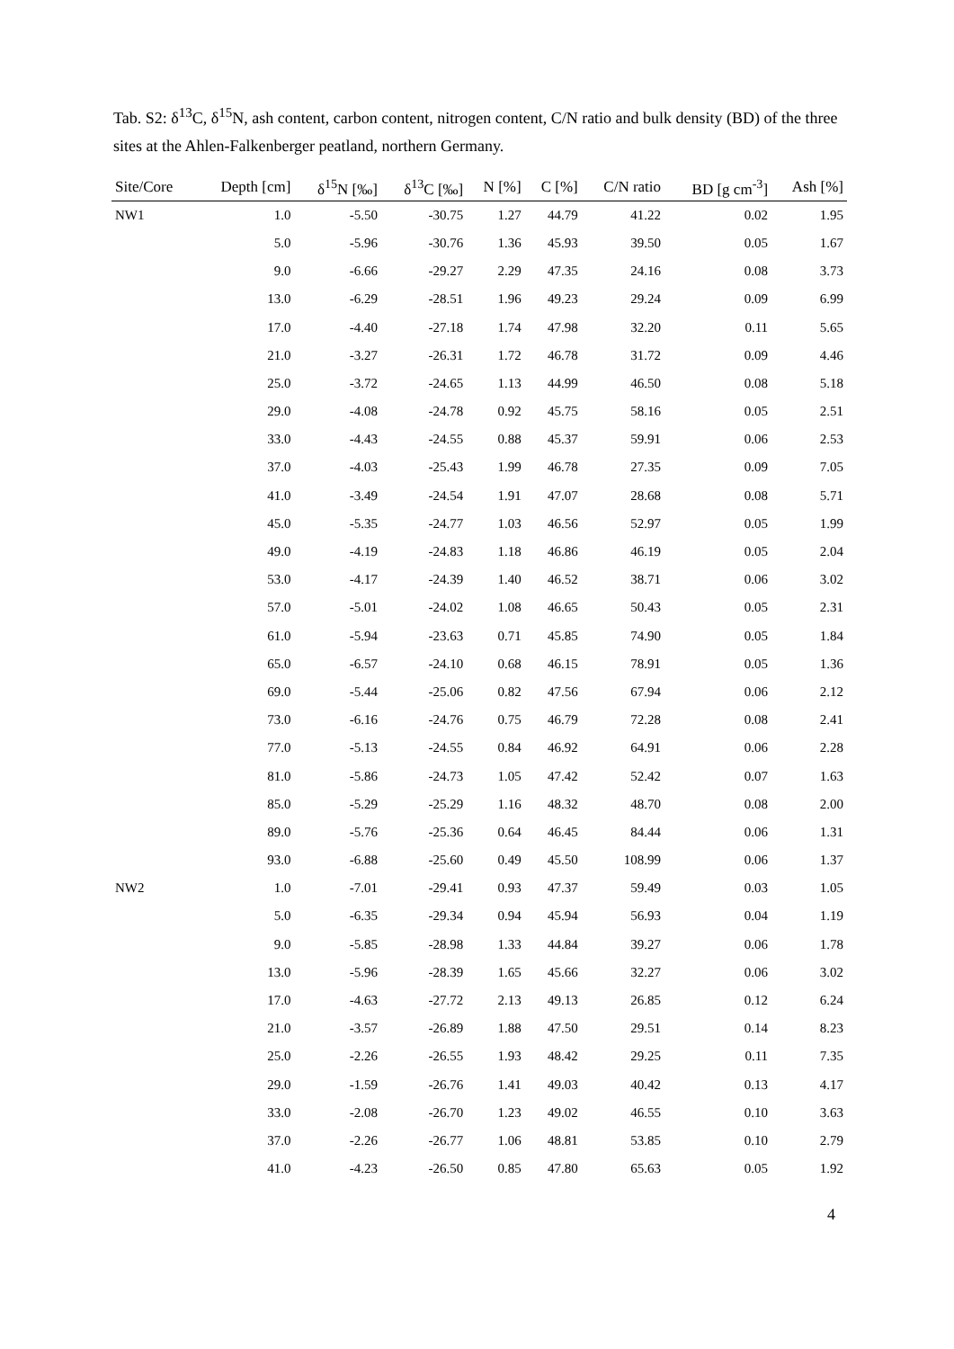Tab. S2: δ<sup>13</sup>C, δ<sup>15</sup>N, ash content, carbon content, nitrogen content, C/N ratio and bulk density (BD) of the three sites at the Ahlen-Falkenberger peatland, northern Germany.
| Site/Core | Depth [cm] | δ<sup>15</sup>N [‰] | δ<sup>13</sup>C [‰] | N [%] | C [%] | C/N ratio | BD [g cm<sup>-3</sup>] | Ash [%] |
| --- | --- | --- | --- | --- | --- | --- | --- | --- |
| NW1 | 1.0 | -5.50 | -30.75 | 1.27 | 44.79 | 41.22 | 0.02 | 1.95 |
| | 5.0 | -5.96 | -30.76 | 1.36 | 45.93 | 39.50 | 0.05 | 1.67 |
| | 9.0 | -6.66 | -29.27 | 2.29 | 47.35 | 24.16 | 0.08 | 3.73 |
| | 13.0 | -6.29 | -28.51 | 1.96 | 49.23 | 29.24 | 0.09 | 6.99 |
| | 17.0 | -4.40 | -27.18 | 1.74 | 47.98 | 32.20 | 0.11 | 5.65 |
| | 21.0 | -3.27 | -26.31 | 1.72 | 46.78 | 31.72 | 0.09 | 4.46 |
| | 25.0 | -3.72 | -24.65 | 1.13 | 44.99 | 46.50 | 0.08 | 5.18 |
| | 29.0 | -4.08 | -24.78 | 0.92 | 45.75 | 58.16 | 0.05 | 2.51 |
| | 33.0 | -4.43 | -24.55 | 0.88 | 45.37 | 59.91 | 0.06 | 2.53 |
| | 37.0 | -4.03 | -25.43 | 1.99 | 46.78 | 27.35 | 0.09 | 7.05 |
| | 41.0 | -3.49 | -24.54 | 1.91 | 47.07 | 28.68 | 0.08 | 5.71 |
| | 45.0 | -5.35 | -24.77 | 1.03 | 46.56 | 52.97 | 0.05 | 1.99 |
| | 49.0 | -4.19 | -24.83 | 1.18 | 46.86 | 46.19 | 0.05 | 2.04 |
| | 53.0 | -4.17 | -24.39 | 1.40 | 46.52 | 38.71 | 0.06 | 3.02 |
| | 57.0 | -5.01 | -24.02 | 1.08 | 46.65 | 50.43 | 0.05 | 2.31 |
| | 61.0 | -5.94 | -23.63 | 0.71 | 45.85 | 74.90 | 0.05 | 1.84 |
| | 65.0 | -6.57 | -24.10 | 0.68 | 46.15 | 78.91 | 0.05 | 1.36 |
| | 69.0 | -5.44 | -25.06 | 0.82 | 47.56 | 67.94 | 0.06 | 2.12 |
| | 73.0 | -6.16 | -24.76 | 0.75 | 46.79 | 72.28 | 0.08 | 2.41 |
| | 77.0 | -5.13 | -24.55 | 0.84 | 46.92 | 64.91 | 0.06 | 2.28 |
| | 81.0 | -5.86 | -24.73 | 1.05 | 47.42 | 52.42 | 0.07 | 1.63 |
| | 85.0 | -5.29 | -25.29 | 1.16 | 48.32 | 48.70 | 0.08 | 2.00 |
| | 89.0 | -5.76 | -25.36 | 0.64 | 46.45 | 84.44 | 0.06 | 1.31 |
| | 93.0 | -6.88 | -25.60 | 0.49 | 45.50 | 108.99 | 0.06 | 1.37 |
| NW2 | 1.0 | -7.01 | -29.41 | 0.93 | 47.37 | 59.49 | 0.03 | 1.05 |
| | 5.0 | -6.35 | -29.34 | 0.94 | 45.94 | 56.93 | 0.04 | 1.19 |
| | 9.0 | -5.85 | -28.98 | 1.33 | 44.84 | 39.27 | 0.06 | 1.78 |
| | 13.0 | -5.96 | -28.39 | 1.65 | 45.66 | 32.27 | 0.06 | 3.02 |
| | 17.0 | -4.63 | -27.72 | 2.13 | 49.13 | 26.85 | 0.12 | 6.24 |
| | 21.0 | -3.57 | -26.89 | 1.88 | 47.50 | 29.51 | 0.14 | 8.23 |
| | 25.0 | -2.26 | -26.55 | 1.93 | 48.42 | 29.25 | 0.11 | 7.35 |
| | 29.0 | -1.59 | -26.76 | 1.41 | 49.03 | 40.42 | 0.13 | 4.17 |
| | 33.0 | -2.08 | -26.70 | 1.23 | 49.02 | 46.55 | 0.10 | 3.63 |
| | 37.0 | -2.26 | -26.77 | 1.06 | 48.81 | 53.85 | 0.10 | 2.79 |
| | 41.0 | -4.23 | -26.50 | 0.85 | 47.80 | 65.63 | 0.05 | 1.92 |
4